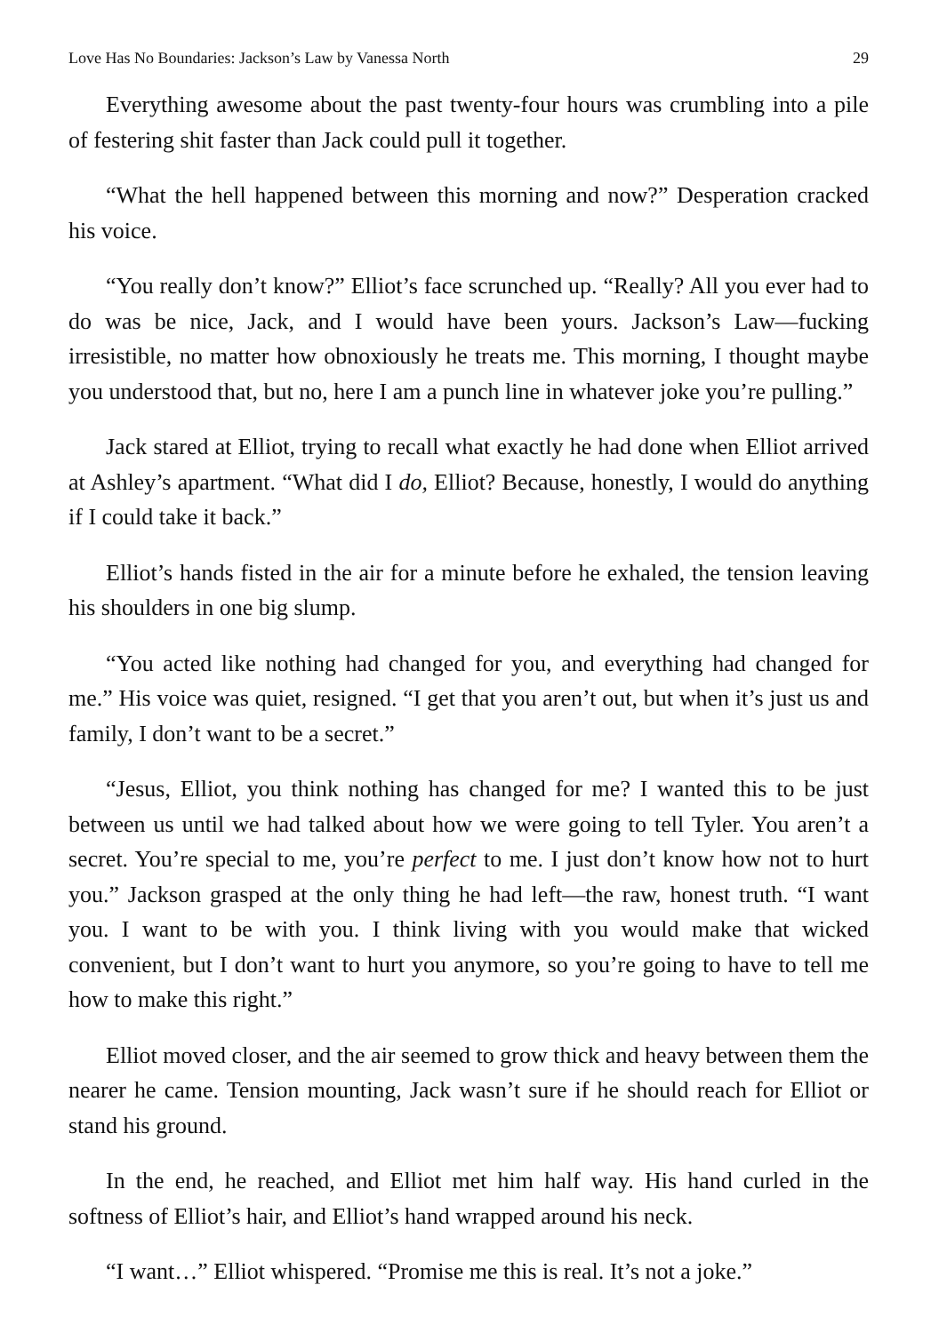Love Has No Boundaries: Jackson’s Law by Vanessa North 29
Everything awesome about the past twenty-four hours was crumbling into a pile of festering shit faster than Jack could pull it together.
“What the hell happened between this morning and now?” Desperation cracked his voice.
“You really don’t know?” Elliot’s face scrunched up. “Really? All you ever had to do was be nice, Jack, and I would have been yours. Jackson’s Law—fucking irresistible, no matter how obnoxiously he treats me. This morning, I thought maybe you understood that, but no, here I am a punch line in whatever joke you’re pulling.”
Jack stared at Elliot, trying to recall what exactly he had done when Elliot arrived at Ashley’s apartment. “What did I do, Elliot? Because, honestly, I would do anything if I could take it back.”
Elliot’s hands fisted in the air for a minute before he exhaled, the tension leaving his shoulders in one big slump.
“You acted like nothing had changed for you, and everything had changed for me.” His voice was quiet, resigned. “I get that you aren’t out, but when it’s just us and family, I don’t want to be a secret.”
“Jesus, Elliot, you think nothing has changed for me? I wanted this to be just between us until we had talked about how we were going to tell Tyler. You aren’t a secret. You’re special to me, you’re perfect to me. I just don’t know how not to hurt you.” Jackson grasped at the only thing he had left—the raw, honest truth. “I want you. I want to be with you. I think living with you would make that wicked convenient, but I don’t want to hurt you anymore, so you’re going to have to tell me how to make this right.”
Elliot moved closer, and the air seemed to grow thick and heavy between them the nearer he came. Tension mounting, Jack wasn’t sure if he should reach for Elliot or stand his ground.
In the end, he reached, and Elliot met him half way. His hand curled in the softness of Elliot’s hair, and Elliot’s hand wrapped around his neck.
“I want…” Elliot whispered. “Promise me this is real. It’s not a joke.”